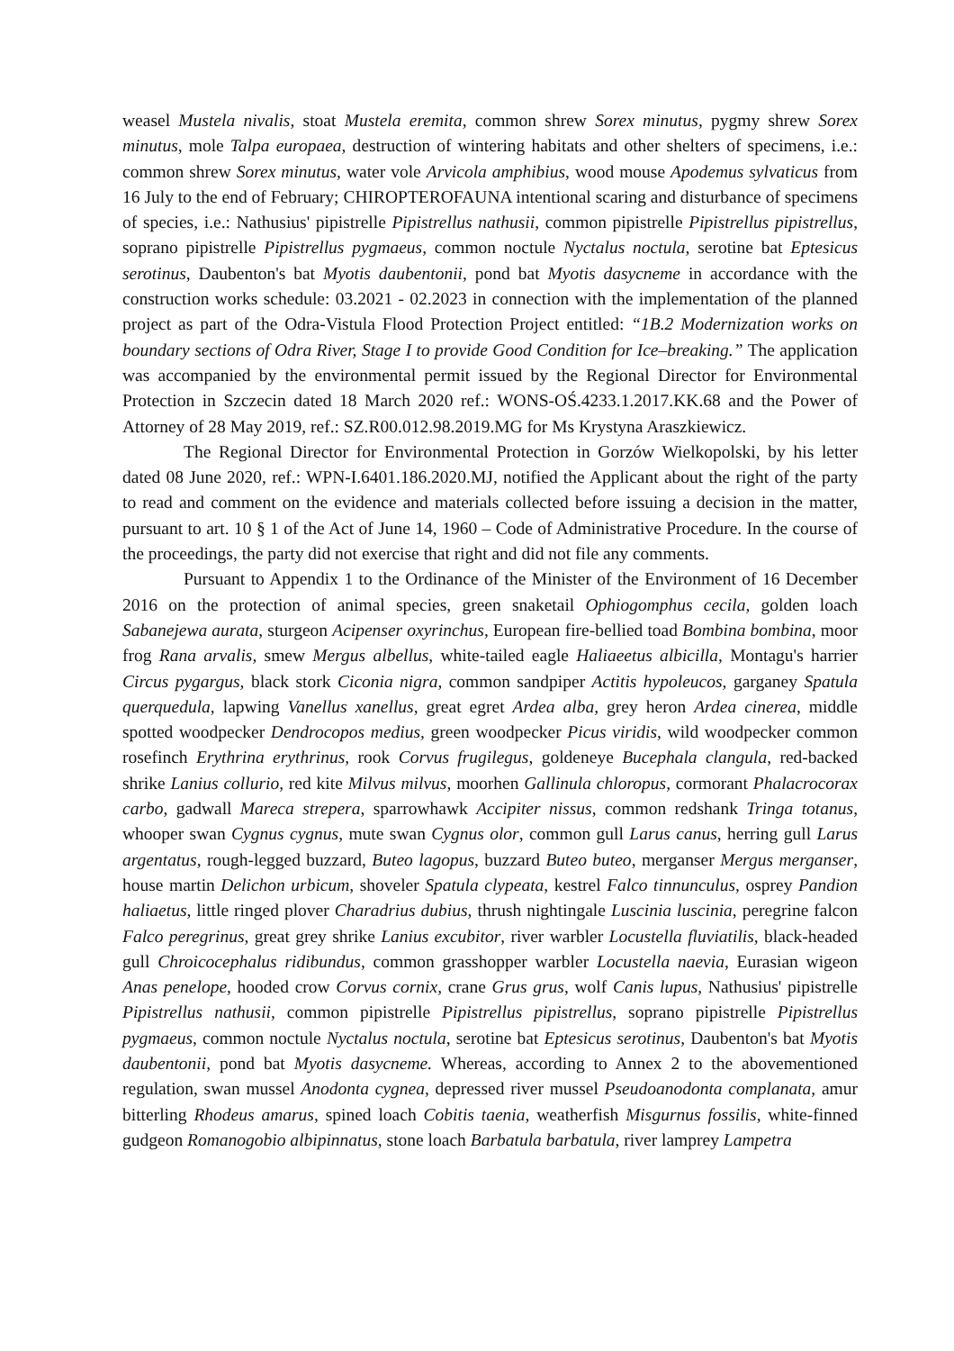weasel Mustela nivalis, stoat Mustela eremita, common shrew Sorex minutus, pygmy shrew Sorex minutus, mole Talpa europaea, destruction of wintering habitats and other shelters of specimens, i.e.: common shrew Sorex minutus, water vole Arvicola amphibius, wood mouse Apodemus sylvaticus from 16 July to the end of February; CHIROPTEROFAUNA intentional scaring and disturbance of specimens of species, i.e.: Nathusius' pipistrelle Pipistrellus nathusii, common pipistrelle Pipistrellus pipistrellus, soprano pipistrelle Pipistrellus pygmaeus, common noctule Nyctalus noctula, serotine bat Eptesicus serotinus, Daubenton's bat Myotis daubentonii, pond bat Myotis dasycneme in accordance with the construction works schedule: 03.2021 - 02.2023 in connection with the implementation of the planned project as part of the Odra-Vistula Flood Protection Project entitled: “1B.2 Modernization works on boundary sections of Odra River, Stage I to provide Good Condition for Ice–breaking.” The application was accompanied by the environmental permit issued by the Regional Director for Environmental Protection in Szczecin dated 18 March 2020 ref.: WONS-OŚ.4233.1.2017.KK.68 and the Power of Attorney of 28 May 2019, ref.: SZ.R00.012.98.2019.MG for Ms Krystyna Araszkiewicz.
The Regional Director for Environmental Protection in Gorzów Wielkopolski, by his letter dated 08 June 2020, ref.: WPN-I.6401.186.2020.MJ, notified the Applicant about the right of the party to read and comment on the evidence and materials collected before issuing a decision in the matter, pursuant to art. 10 § 1 of the Act of June 14, 1960 – Code of Administrative Procedure. In the course of the proceedings, the party did not exercise that right and did not file any comments.
Pursuant to Appendix 1 to the Ordinance of the Minister of the Environment of 16 December 2016 on the protection of animal species, green snaketail Ophiogomphus cecila, golden loach Sabanejewa aurata, sturgeon Acipenser oxyrinchus, European fire-bellied toad Bombina bombina, moor frog Rana arvalis, smew Mergus albellus, white-tailed eagle Haliaeetus albicilla, Montagu's harrier Circus pygargus, black stork Ciconia nigra, common sandpiper Actitis hypoleucos, garganey Spatula querquedula, lapwing Vanellus xanellus, great egret Ardea alba, grey heron Ardea cinerea, middle spotted woodpecker Dendrocopos medius, green woodpecker Picus viridis, wild woodpecker common rosefinch Erythrina erythrinus, rook Corvus frugilegus, goldeneye Bucephala clangula, red-backed shrike Lanius collurio, red kite Milvus milvus, moorhen Gallinula chloropus, cormorant Phalacrocorax carbo, gadwall Mareca strepera, sparrowhawk Accipiter nissus, common redshank Tringa totanus, whooper swan Cygnus cygnus, mute swan Cygnus olor, common gull Larus canus, herring gull Larus argentatus, rough-legged buzzard, Buteo lagopus, buzzard Buteo buteo, merganser Mergus merganser, house martin Delichon urbicum, shoveler Spatula clypeata, kestrel Falco tinnunculus, osprey Pandion haliaetus, little ringed plover Charadrius dubius, thrush nightingale Luscinia luscinia, peregrine falcon Falco peregrinus, great grey shrike Lanius excubitor, river warbler Locustella fluviatilis, black-headed gull Chroicocephalus ridibundus, common grasshopper warbler Locustella naevia, Eurasian wigeon Anas penelope, hooded crow Corvus cornix, crane Grus grus, wolf Canis lupus, Nathusius' pipistrelle Pipistrellus nathusii, common pipistrelle Pipistrellus pipistrellus, soprano pipistrelle Pipistrellus pygmaeus, common noctule Nyctalus noctula, serotine bat Eptesicus serotinus, Daubenton's bat Myotis daubentonii, pond bat Myotis dasycneme. Whereas, according to Annex 2 to the abovementioned regulation, swan mussel Anodonta cygnea, depressed river mussel Pseudoanodonta complanata, amur bitterling Rhodeus amarus, spined loach Cobitis taenia, weatherfish Misgurnus fossilis, white-finned gudgeon Romanogobio albipinnatus, stone loach Barbatula barbatula, river lamprey Lampetra